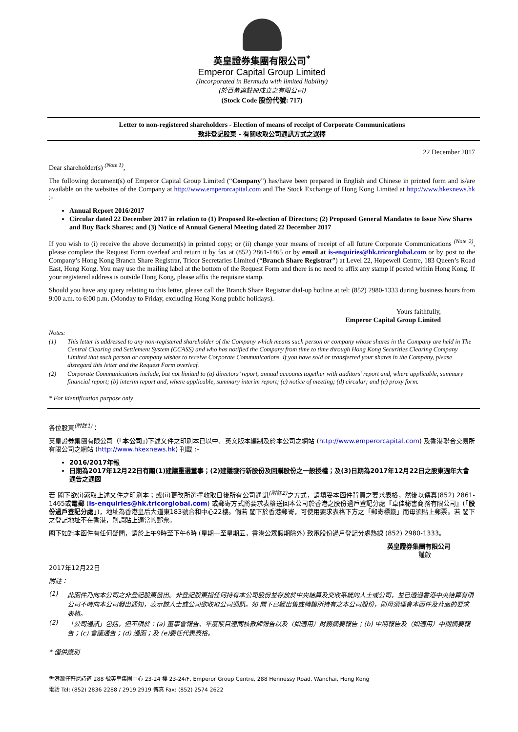英皇證券集團有限公司<sup>*</sup>
Emperor Capital Group Limited
(Incorporated in Bermuda with limited liability)
(於百慕達註冊成立之有限公司)
(Stock Code 股份代號: 717)
Letter to non-registered shareholders - Election of means of receipt of Corporate Communications
致非登記股東 - 有關收取公司通訊方式之選擇
22 December 2017
Dear shareholder(s) <sup>(Note 1)</sup>,
The following document(s) of Emperor Capital Group Limited (“Company”) has/have been prepared in English and Chinese in printed form and is/are available on the websites of the Company at http://www.emperorcapital.com and The Stock Exchange of Hong Kong Limited at http://www.hkexnews.hk :-
Annual Report 2016/2017
Circular dated 22 December 2017 in relation to (1) Proposed Re-election of Directors; (2) Proposed General Mandates to Issue New Shares and Buy Back Shares; and (3) Notice of Annual General Meeting dated 22 December 2017
If you wish to (i) receive the above document(s) in printed copy; or (ii) change your means of receipt of all future Corporate Communications <sup>(Note 2)</sup>, please complete the Request Form overleaf and return it by fax at (852) 2861-1465 or by email at is-enquiries@hk.tricorglobal.com or by post to the Company’s Hong Kong Branch Share Registrar, Tricor Secretaries Limited (“Branch Share Registrar”) at Level 22, Hopewell Centre, 183 Queen’s Road East, Hong Kong. You may use the mailing label at the bottom of the Request Form and there is no need to affix any stamp if posted within Hong Kong. If your registered address is outside Hong Kong, please affix the requisite stamp.
Should you have any query relating to this letter, please call the Branch Share Registrar dial-up hotline at tel: (852) 2980-1333 during business hours from 9:00 a.m. to 6:00 p.m. (Monday to Friday, excluding Hong Kong public holidays).
Yours faithfully,
Emperor Capital Group Limited
Notes:
(1) This letter is addressed to any non-registered shareholder of the Company which means such person or company whose shares in the Company are held in The Central Clearing and Settlement System (CCASS) and who has notified the Company from time to time through Hong Kong Securities Clearing Company Limited that such person or company wishes to receive Corporate Communications. If you have sold or transferred your shares in the Company, please disregard this letter and the Request Form overleaf.
(2) Corporate Communications include, but not limited to (a) directors’ report, annual accounts together with auditors’ report and, where applicable, summary financial report; (b) interim report and, where applicable, summary interim report; (c) notice of meeting; (d) circular; and (e) proxy form.
* For identification purpose only
各位股東<sup>(附註1)</sup>：
英皇證券集團有限公司（「本公司」)下述文件之印刷本已以中、英文版本編制及於本公司之網站 (http://www.emperorcapital.com) 及香港聯合交易所有限公司之網站 (http://www.hkexnews.hk) 刊載 :-
2016/2017年報
日期為2017年12月22日有關(1)建議重選董事；(2)建議發行新股份及回購股份之一般授權；及(3)日期為2017年12月22日之股東週年大會通告之通函
若 閣下欲(i)索取上述文件之印刷本；或(ii)更改所選擇收取日後所有公司通訊<sup>(附註2)</sup>之方式，請填妥本函件背頁之要求表格，然後以傳真(852) 2861-1465或電郵 (is-enquiries@hk.tricorglobal.com) 或郵寄方式將要求表格送回本公司於香港之股份過戶登記分處『卓佳秘書商務有限公司』(「股份過戶登記分處」)，地址為香港皇后大道東183號合和中心22樓。倘若 閣下於香港郵寄，可使用要求表格下方之「郵寄標籤」而毋須貼上郵票。若 閣下之登記地址不在香港，則請貼上適當的郵票。
閣下如對本函件有任何疑問，請於上午9時至下午6時 (星期一至星期五，香港公眾假期除外) 致電股份過戶登記分處熱線 (852) 2980-1333。
英皇證券集團有限公司
謹啟
2017年12月22日
附註：
(1) 此函件乃向本公司之非登記股東發出。非登記股東指任何持有本公司股份並存放於中央結算及交收系統的人士或公司，並已透過香港中央結算有限公司不時向本公司發出通知，表示該人士或公司欲收取公司通訊。如 閣下已經出售或轉讓所持有之本公司股份，則毋須理會本函件及背面的要求表格。
(2) 「公司通訊」包括，但不限於：(a) 董事會報告、年度賬目連同核數師報告以及（如適用）財務摘要報告；(b) 中期報告及（如適用）中期摘要報告；(c) 會議通告；(d) 通函；及 (e)委任代表表格。
* 僅供識別
香港灣仔軒尼詩道 288 號英皇集團中心 23-24 樓 23-24/F, Emperor Group Centre, 288 Hennessy Road, Wanchai, Hong Kong
電話 Tel: (852) 2836 2288 / 2919 2919 傳真 Fax: (852) 2574 2622